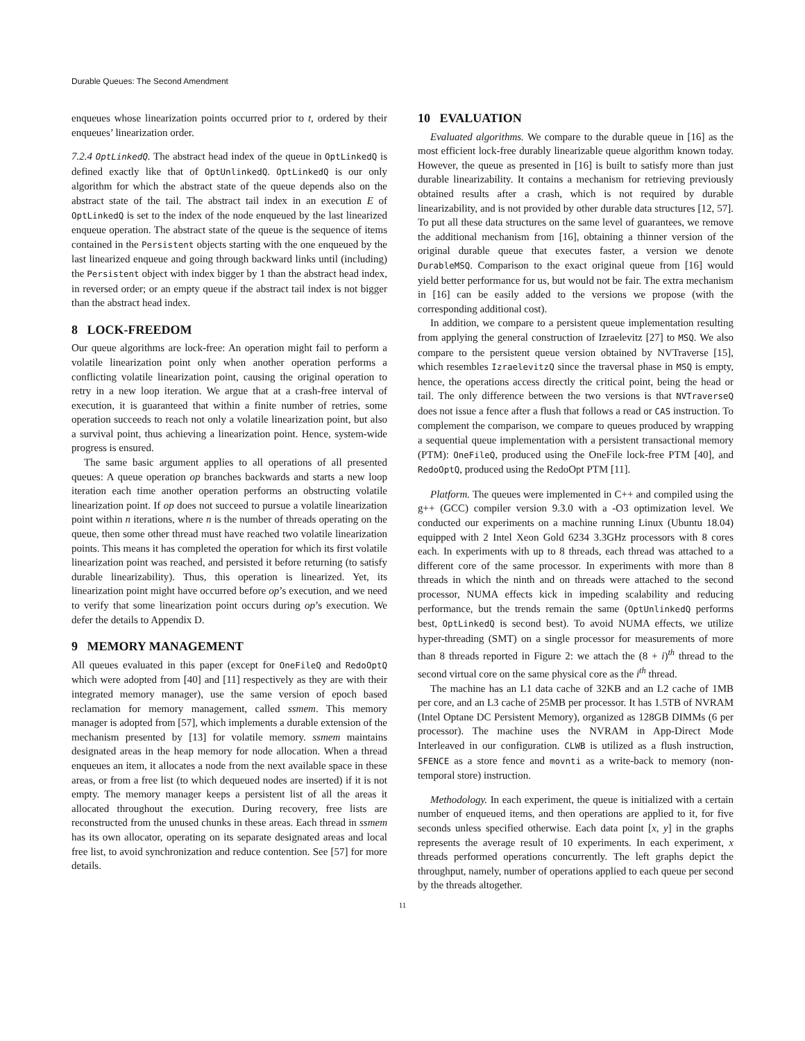Durable Queues: The Second Amendment
enqueues whose linearization points occurred prior to t, ordered by their enqueues’ linearization order.
7.2.4 OptLinkedQ. The abstract head index of the queue in OptLinkedQ is defined exactly like that of OptUnlinkedQ. OptLinkedQ is our only algorithm for which the abstract state of the queue depends also on the abstract state of the tail. The abstract tail index in an execution E of OptLinkedQ is set to the index of the node enqueued by the last linearized enqueue operation. The abstract state of the queue is the sequence of items contained in the Persistent objects starting with the one enqueued by the last linearized enqueue and going through backward links until (including) the Persistent object with index bigger by 1 than the abstract head index, in reversed order; or an empty queue if the abstract tail index is not bigger than the abstract head index.
8 LOCK-FREEDOM
Our queue algorithms are lock-free: An operation might fail to perform a volatile linearization point only when another operation performs a conflicting volatile linearization point, causing the original operation to retry in a new loop iteration. We argue that at a crash-free interval of execution, it is guaranteed that within a finite number of retries, some operation succeeds to reach not only a volatile linearization point, but also a survival point, thus achieving a linearization point. Hence, system-wide progress is ensured.
The same basic argument applies to all operations of all presented queues: A queue operation op branches backwards and starts a new loop iteration each time another operation performs an obstructing volatile linearization point. If op does not succeed to pursue a volatile linearization point within n iterations, where n is the number of threads operating on the queue, then some other thread must have reached two volatile linearization points. This means it has completed the operation for which its first volatile linearization point was reached, and persisted it before returning (to satisfy durable linearizability). Thus, this operation is linearized. Yet, its linearization point might have occurred before op’s execution, and we need to verify that some linearization point occurs during op’s execution. We defer the details to Appendix D.
9 MEMORY MANAGEMENT
All queues evaluated in this paper (except for OneFileQ and RedoOptQ which were adopted from [40] and [11] respectively as they are with their integrated memory manager), use the same version of epoch based reclamation for memory management, called ssmem. This memory manager is adopted from [57], which implements a durable extension of the mechanism presented by [13] for volatile memory. ssmem maintains designated areas in the heap memory for node allocation. When a thread enqueues an item, it allocates a node from the next available space in these areas, or from a free list (to which dequeued nodes are inserted) if it is not empty. The memory manager keeps a persistent list of all the areas it allocated throughout the execution. During recovery, free lists are reconstructed from the unused chunks in these areas. Each thread in ssmem has its own allocator, operating on its separate designated areas and local free list, to avoid synchronization and reduce contention. See [57] for more details.
10 EVALUATION
Evaluated algorithms. We compare to the durable queue in [16] as the most efficient lock-free durably linearizable queue algorithm known today. However, the queue as presented in [16] is built to satisfy more than just durable linearizability. It contains a mechanism for retrieving previously obtained results after a crash, which is not required by durable linearizability, and is not provided by other durable data structures [12, 57]. To put all these data structures on the same level of guarantees, we remove the additional mechanism from [16], obtaining a thinner version of the original durable queue that executes faster, a version we denote DurableMSQ. Comparison to the exact original queue from [16] would yield better performance for us, but would not be fair. The extra mechanism in [16] can be easily added to the versions we propose (with the corresponding additional cost).
In addition, we compare to a persistent queue implementation resulting from applying the general construction of Izraelevitz [27] to MSQ. We also compare to the persistent queue version obtained by NVTraverse [15], which resembles IzraelevitzQ since the traversal phase in MSQ is empty, hence, the operations access directly the critical point, being the head or tail. The only difference between the two versions is that NVTraverseQ does not issue a fence after a flush that follows a read or CAS instruction. To complement the comparison, we compare to queues produced by wrapping a sequential queue implementation with a persistent transactional memory (PTM): OneFileQ, produced using the OneFile lock-free PTM [40], and RedoOptQ, produced using the RedoOpt PTM [11].
Platform. The queues were implemented in C++ and compiled using the g++ (GCC) compiler version 9.3.0 with a -O3 optimization level. We conducted our experiments on a machine running Linux (Ubuntu 18.04) equipped with 2 Intel Xeon Gold 6234 3.3GHz processors with 8 cores each. In experiments with up to 8 threads, each thread was attached to a different core of the same processor. In experiments with more than 8 threads in which the ninth and on threads were attached to the second processor, NUMA effects kick in impeding scalability and reducing performance, but the trends remain the same (OptUnlinkedQ performs best, OptLinkedQ is second best). To avoid NUMA effects, we utilize hyper-threading (SMT) on a single processor for measurements of more than 8 threads reported in Figure 2: we attach the (8 + i)<sup>th</sup> thread to the second virtual core on the same physical core as the i<sup>th</sup> thread.
The machine has an L1 data cache of 32KB and an L2 cache of 1MB per core, and an L3 cache of 25MB per processor. It has 1.5TB of NVRAM (Intel Optane DC Persistent Memory), organized as 128GB DIMMs (6 per processor). The machine uses the NVRAM in App-Direct Mode Interleaved in our configuration. CLWB is utilized as a flush instruction, SFENCE as a store fence and movnti as a write-back to memory (non-temporal store) instruction.
Methodology. In each experiment, the queue is initialized with a certain number of enqueued items, and then operations are applied to it, for five seconds unless specified otherwise. Each data point [x, y] in the graphs represents the average result of 10 experiments. In each experiment, x threads performed operations concurrently. The left graphs depict the throughput, namely, number of operations applied to each queue per second by the threads altogether.
11